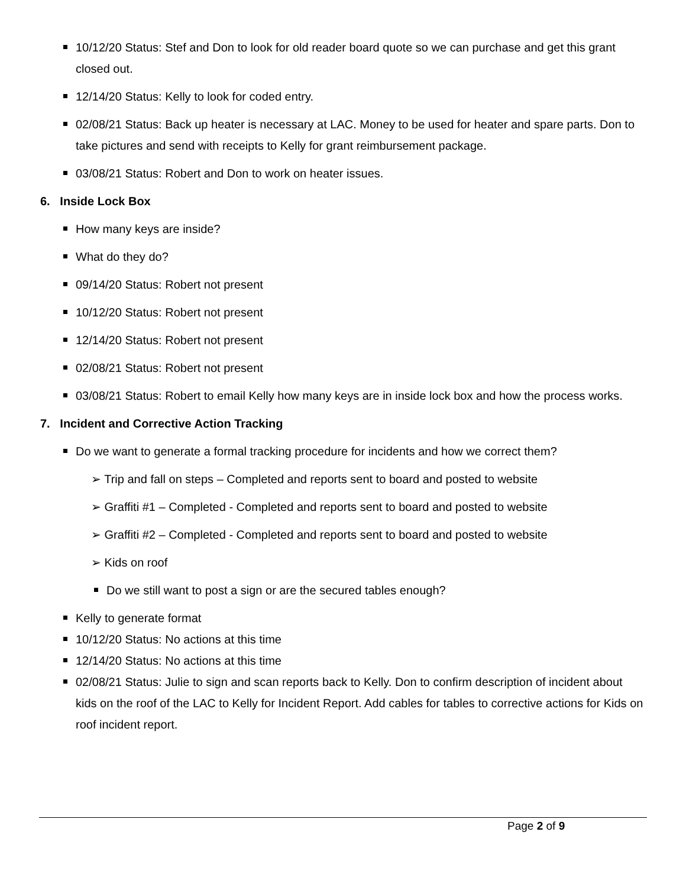10/12/20 Status: Stef and Don to look for old reader board quote so we can purchase and get this grant closed out.
12/14/20 Status: Kelly to look for coded entry.
02/08/21 Status: Back up heater is necessary at LAC. Money to be used for heater and spare parts. Don to take pictures and send with receipts to Kelly for grant reimbursement package.
03/08/21 Status: Robert and Don to work on heater issues.
6. Inside Lock Box
How many keys are inside?
What do they do?
09/14/20 Status: Robert not present
10/12/20 Status: Robert not present
12/14/20 Status: Robert not present
02/08/21 Status: Robert not present
03/08/21 Status: Robert to email Kelly how many keys are in inside lock box and how the process works.
7. Incident and Corrective Action Tracking
Do we want to generate a formal tracking procedure for incidents and how we correct them?
➢ Trip and fall on steps – Completed and reports sent to board and posted to website
➢ Graffiti #1 – Completed - Completed and reports sent to board and posted to website
➢ Graffiti #2 – Completed - Completed and reports sent to board and posted to website
➢ Kids on roof
Do we still want to post a sign or are the secured tables enough?
Kelly to generate format
10/12/20 Status: No actions at this time
12/14/20 Status: No actions at this time
02/08/21 Status: Julie to sign and scan reports back to Kelly. Don to confirm description of incident about kids on the roof of the LAC to Kelly for Incident Report. Add cables for tables to corrective actions for Kids on roof incident report.
Page 2 of 9